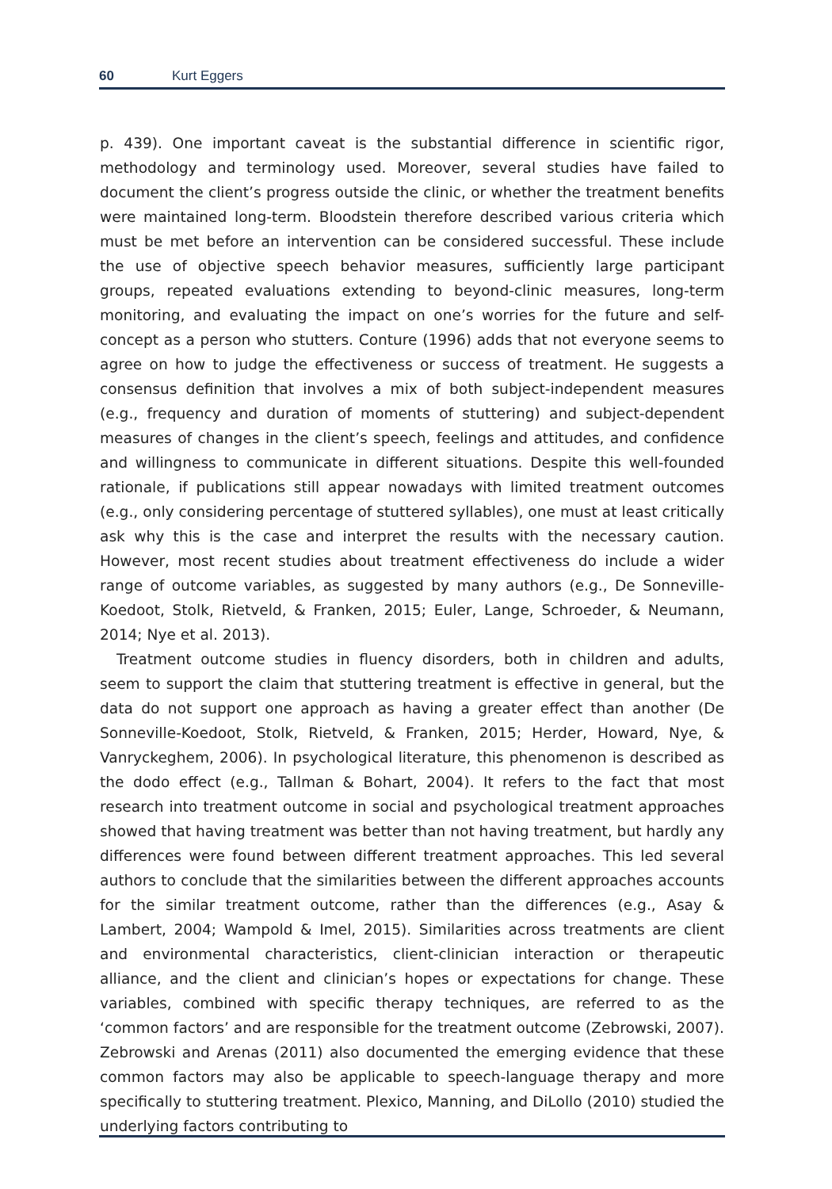60 Kurt Eggers
p. 439). One important caveat is the substantial difference in scientific rigor, methodology and terminology used. Moreover, several studies have failed to document the client’s progress outside the clinic, or whether the treatment benefits were maintained long-term. Bloodstein therefore described various criteria which must be met before an intervention can be considered successful. These include the use of objective speech behavior measures, sufficiently large participant groups, repeated evaluations extending to beyond-clinic measures, long-term monitoring, and evaluating the impact on one’s worries for the future and self-concept as a person who stutters. Conture (1996) adds that not everyone seems to agree on how to judge the effectiveness or success of treatment. He suggests a consensus definition that involves a mix of both subject-independent measures (e.g., frequency and duration of moments of stuttering) and subject-dependent measures of changes in the client’s speech, feelings and attitudes, and confidence and willingness to communicate in different situations. Despite this well-founded rationale, if publications still appear nowadays with limited treatment outcomes (e.g., only considering percentage of stuttered syllables), one must at least critically ask why this is the case and interpret the results with the necessary caution. However, most recent studies about treatment effectiveness do include a wider range of outcome variables, as suggested by many authors (e.g., De Sonneville-Koedoot, Stolk, Rietveld, & Franken, 2015; Euler, Lange, Schroeder, & Neumann, 2014; Nye et al. 2013).
Treatment outcome studies in fluency disorders, both in children and adults, seem to support the claim that stuttering treatment is effective in general, but the data do not support one approach as having a greater effect than another (De Sonneville-Koedoot, Stolk, Rietveld, & Franken, 2015; Herder, Howard, Nye, & Vanryckeghem, 2006). In psychological literature, this phenomenon is described as the dodo effect (e.g., Tallman & Bohart, 2004). It refers to the fact that most research into treatment outcome in social and psychological treatment approaches showed that having treatment was better than not having treatment, but hardly any differences were found between different treatment approaches. This led several authors to conclude that the similarities between the different approaches accounts for the similar treatment outcome, rather than the differences (e.g., Asay & Lambert, 2004; Wampold & Imel, 2015). Similarities across treatments are client and environmental characteristics, client-clinician interaction or therapeutic alliance, and the client and clinician’s hopes or expectations for change. These variables, combined with specific therapy techniques, are referred to as the ‘common factors’ and are responsible for the treatment outcome (Zebrowski, 2007). Zebrowski and Arenas (2011) also documented the emerging evidence that these common factors may also be applicable to speech-language therapy and more specifically to stuttering treatment. Plexico, Manning, and DiLollo (2010) studied the underlying factors contributing to